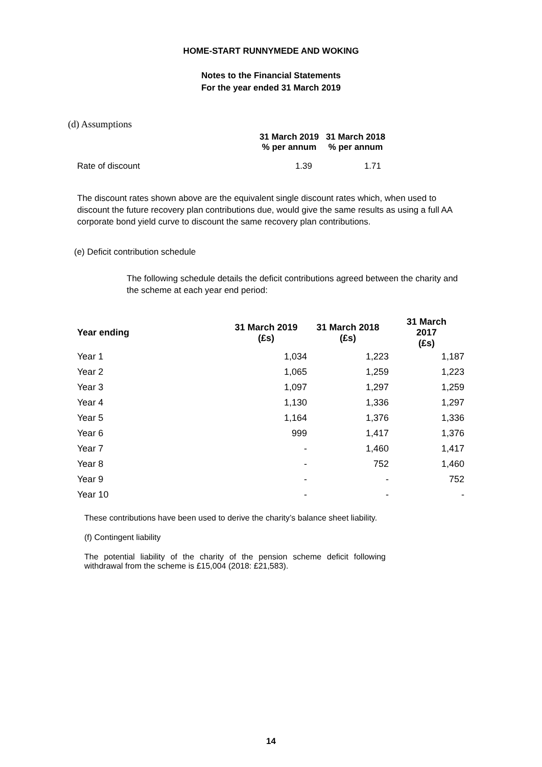HOME-START RUNNYMEDE AND WOKING
Notes to the Financial Statements
For the year ended 31 March 2019
(d) Assumptions
| | 31 March 2019 % per annum | 31 March 2018 % per annum |
| --- | --- | --- |
| Rate of discount | 1.39 | 1.71 |
The discount rates shown above are the equivalent single discount rates which, when used to discount the future recovery plan contributions due, would give the same results as using a full AA corporate bond yield curve to discount the same recovery plan contributions.
(e) Deficit contribution schedule
The following schedule details the deficit contributions agreed between the charity and the scheme at each year end period:
| Year ending | 31 March 2019 (£s) | 31 March 2018 (£s) | 31 March 2017 (£s) |
| --- | --- | --- | --- |
| Year 1 | 1,034 | 1,223 | 1,187 |
| Year 2 | 1,065 | 1,259 | 1,223 |
| Year 3 | 1,097 | 1,297 | 1,259 |
| Year 4 | 1,130 | 1,336 | 1,297 |
| Year 5 | 1,164 | 1,376 | 1,336 |
| Year 6 | 999 | 1,417 | 1,376 |
| Year 7 | - | 1,460 | 1,417 |
| Year 8 | - | 752 | 1,460 |
| Year 9 | - | - | 752 |
| Year 10 | - | - | - |
These contributions have been used to derive the charity’s balance sheet liability.
(f) Contingent liability
The potential liability of the charity of the pension scheme deficit following withdrawal from the scheme is £15,004 (2018: £21,583).
14